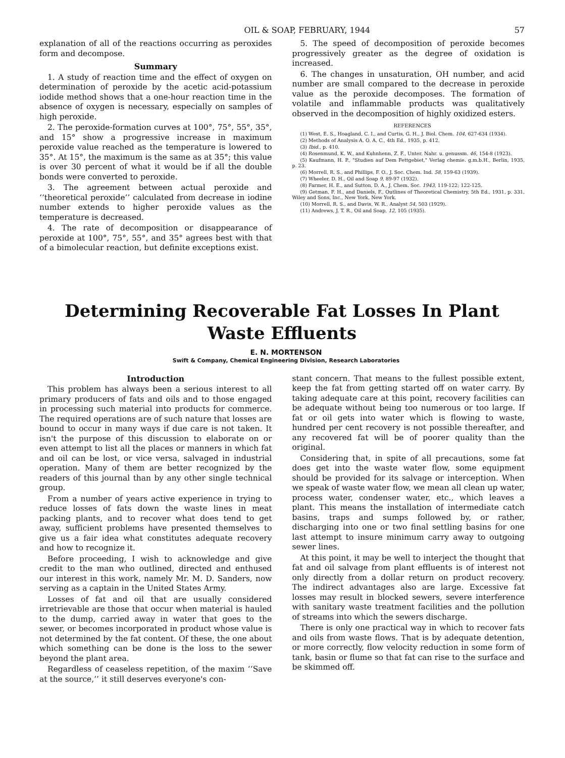OIL & SOAP, FEBRUARY, 1944 57
explanation of all of the reactions occurring as peroxides form and decompose.
Summary
1. A study of reaction time and the effect of oxygen on determination of peroxide by the acetic acid-potassium iodide method shows that a one-hour reaction time in the absence of oxygen is necessary, especially on samples of high peroxide.
2. The peroxide-formation curves at 100°, 75°, 55°, 35°, and 15° show a progressive increase in maximum peroxide value reached as the temperature is lowered to 35°. At 15°, the maximum is the same as at 35°; this value is over 30 percent of what it would be if all the double bonds were converted to peroxide.
3. The agreement between actual peroxide and ‘‘theoretical peroxide’’ calculated from decrease in iodine number extends to higher peroxide values as the temperature is decreased.
4. The rate of decomposition or disappearance of peroxide at 100°, 75°, 55°, and 35° agrees best with that of a bimolecular reaction, but definite exceptions exist.
5. The speed of decomposition of peroxide becomes progressively greater as the degree of oxidation is increased.
6. The changes in unsaturation, OH number, and acid number are small compared to the decrease in peroxide value as the peroxide decomposes. The formation of volatile and inflammable products was qualitatively observed in the decomposition of highly oxidized esters.
REFERENCES
(1) West, E. S., Hoagland, C. I., and Curtis, G. H., J. Biol. Chem. 104, 627-634 (1934).
(2) Methods of Analysis A. O. A. C., 4th Ed., 1935, p. 412.
(3) Ibid., p. 410.
(4) Rosenmund, K. W., and Kuhnhenn, Z. F., Unter. Nahr. u. genussm. 46, 154-8 (1923).
(5) Kaufmann, H. P., "Studien auf Dem Fettgebiet," Verlag chemie. g.m.b.H., Berlin, 1935, p. 23.
(6) Morrell, R. S., and Phillips, F. O., J. Soc. Chem. Ind. 58, 159-63 (1939).
(7) Wheeler, D. H., Oil and Soap 9, 89-97 (1932).
(8) Farmer, H. E., and Sutton, D. A., J. Chem. Soc. 1943, 119-122; 122-125.
(9) Getman, F. H., and Daniels, F., Outlines of Theoretical Chemistry, 5th Ed., 1931, p. 331, Wiley and Sons, Inc., New York, New York.
(10) Morrell, R. S., and Davis, W. R., Analyst 54, 503 (1929).
(11) Andrews, J. T. R., Oil and Soap, 12, 105 (1935).
Determining Recoverable Fat Losses In Plant
Waste Effluents
E. N. MORTENSON
Swift & Company, Chemical Engineering Division, Research Laboratories
Introduction
This problem has always been a serious interest to all primary producers of fats and oils and to those engaged in processing such material into products for commerce. The required operations are of such nature that losses are bound to occur in many ways if due care is not taken. It isn't the purpose of this discussion to elaborate on or even attempt to list all the places or manners in which fat and oil can be lost, or vice versa, salvaged in industrial operation. Many of them are better recognized by the readers of this journal than by any other single technical group.
From a number of years active experience in trying to reduce losses of fats down the waste lines in meat packing plants, and to recover what does tend to get away, sufficient problems have presented themselves to give us a fair idea what constitutes adequate recovery and how to recognize it.
Before proceeding, I wish to acknowledge and give credit to the man who outlined, directed and enthused our interest in this work, namely Mr. M. D. Sanders, now serving as a captain in the United States Army.
Losses of fat and oil that are usually considered irretrievable are those that occur when material is hauled to the dump, carried away in water that goes to the sewer, or becomes incorporated in product whose value is not determined by the fat content. Of these, the one about which something can be done is the loss to the sewer beyond the plant area.
Regardless of ceaseless repetition, of the maxim ‘‘Save at the source,’’ it still deserves everyone's con-
stant concern. That means to the fullest possible extent, keep the fat from getting started off on water carry. By taking adequate care at this point, recovery facilities can be adequate without being too numerous or too large. If fat or oil gets into water which is flowing to waste, hundred per cent recovery is not possible thereafter, and any recovered fat will be of poorer quality than the original.
Considering that, in spite of all precautions, some fat does get into the waste water flow, some equipment should be provided for its salvage or interception. When we speak of waste water flow, we mean all clean up water, process water, condenser water, etc., which leaves a plant. This means the installation of intermediate catch basins, traps and sumps followed by, or rather, discharging into one or two final settling basins for one last attempt to insure minimum carry away to outgoing sewer lines.
At this point, it may be well to interject the thought that fat and oil salvage from plant effluents is of interest not only directly from a dollar return on product recovery. The indirect advantages also are large. Excessive fat losses may result in blocked sewers, severe interference with sanitary waste treatment facilities and the pollution of streams into which the sewers discharge.
There is only one practical way in which to recover fats and oils from waste flows. That is by adequate detention, or more correctly, flow velocity reduction in some form of tank, basin or flume so that fat can rise to the surface and be skimmed off.